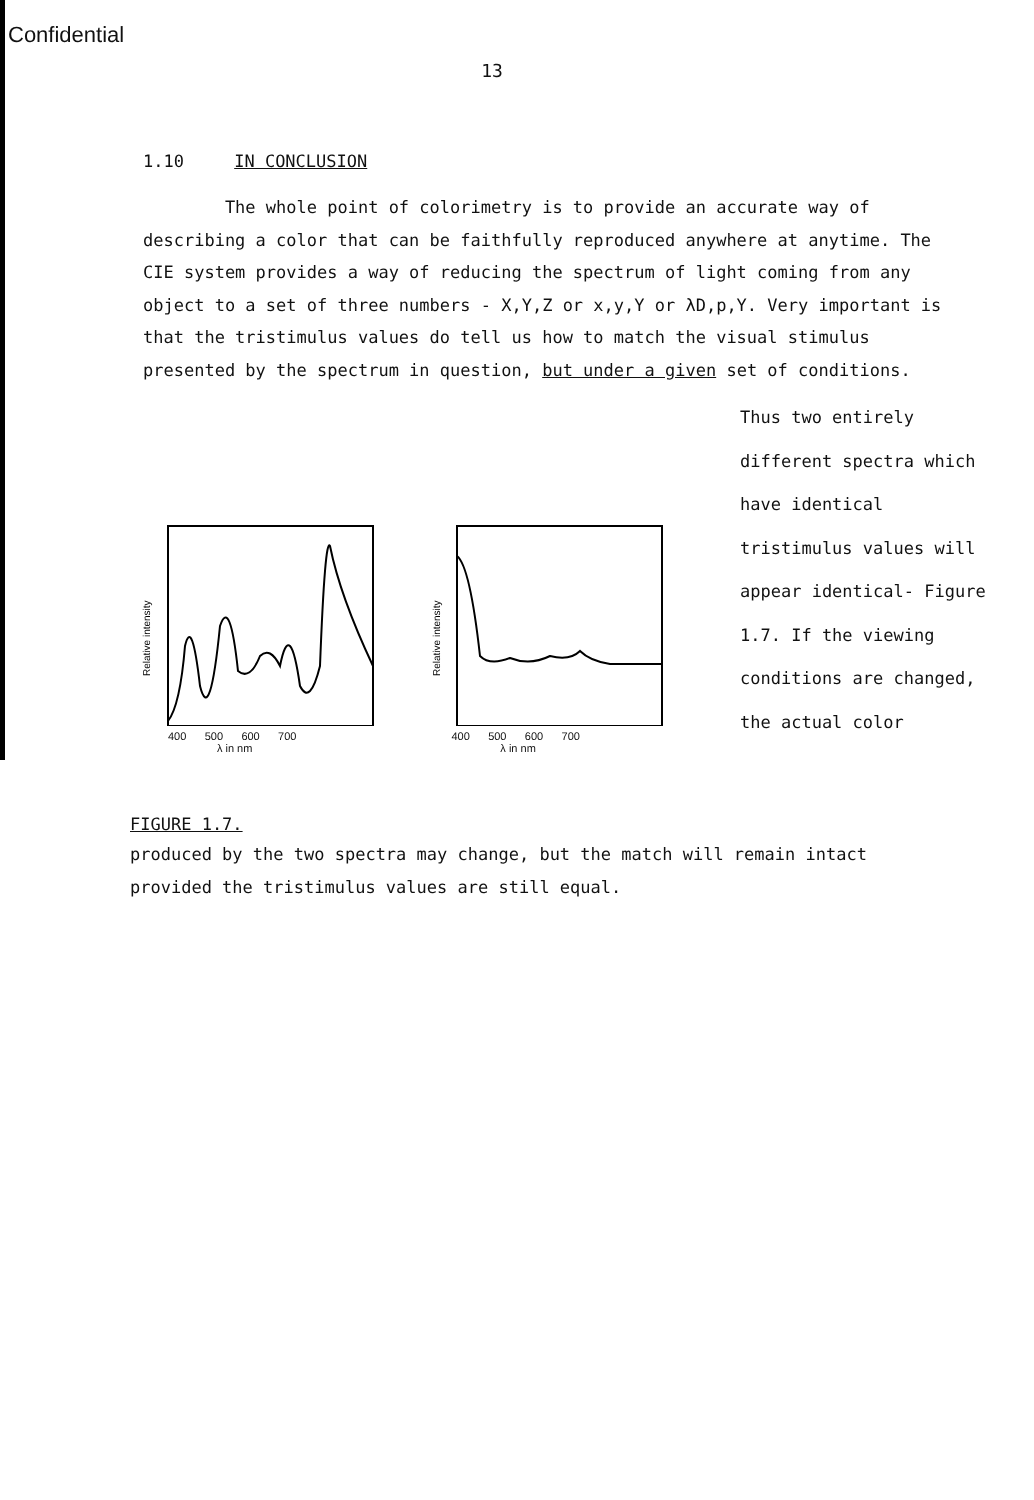Confidential
13
1.10 IN CONCLUSION
The whole point of colorimetry is to provide an accurate way of describing a color that can be faithfully reproduced anywhere at anytime. The CIE system provides a way of reducing the spectrum of light coming from any object to a set of three numbers - X,Y,Z or x,y,Y or λD,p,Y. Very important is that the tristimulus values do tell us how to match the visual stimulus presented by the spectrum in question, but under a given set of conditions.
Relative intensity
Relative intensity
400 500 600 700
λ in nm 400 500 600 700
λ in nm
FIGURE 1.7.
Thus two entirely different spectra which have identical tristimulus values will appear identical- Figure 1.7. If the viewing conditions are changed, the actual color
produced by the two spectra may change, but the match will remain intact provided the tristimulus values are still equal.